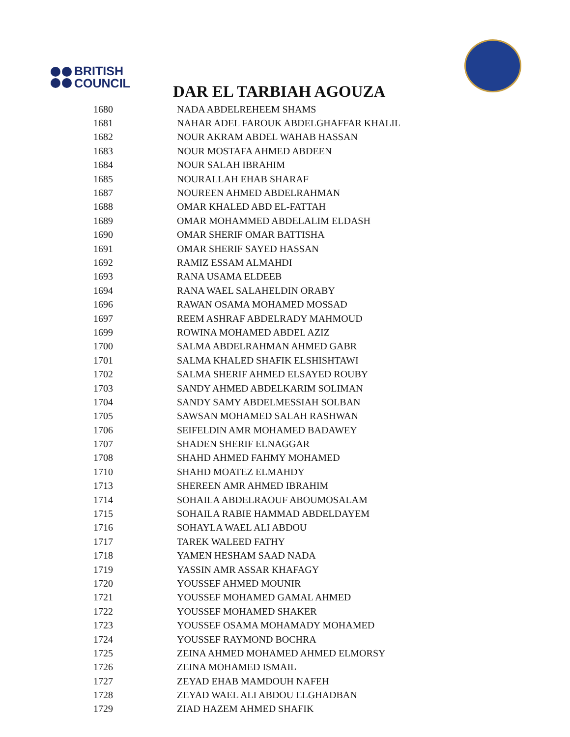BRITISH
COUNCIL
DAR EL TARBIAH AGOUZA
| 1680 | NADA ABDELREHEEM SHAMS |
| 1681 | NAHAR ADEL FAROUK ABDELGHAFFAR KHALIL |
| 1682 | NOUR AKRAM ABDEL WAHAB HASSAN |
| 1683 | NOUR MOSTAFA AHMED ABDEEN |
| 1684 | NOUR SALAH IBRAHIM |
| 1685 | NOURALLAH EHAB SHARAF |
| 1687 | NOUREEN AHMED ABDELRAHMAN |
| 1688 | OMAR KHALED ABD EL-FATTAH |
| 1689 | OMAR MOHAMMED ABDELALIM ELDASH |
| 1690 | OMAR SHERIF OMAR BATTISHA |
| 1691 | OMAR SHERIF SAYED HASSAN |
| 1692 | RAMIZ ESSAM ALMAHDI |
| 1693 | RANA USAMA ELDEEB |
| 1694 | RANA WAEL SALAHELDIN ORABY |
| 1696 | RAWAN OSAMA MOHAMED MOSSAD |
| 1697 | REEM ASHRAF ABDELRADY MAHMOUD |
| 1699 | ROWINA MOHAMED ABDEL AZIZ |
| 1700 | SALMA ABDELRAHMAN AHMED GABR |
| 1701 | SALMA KHALED SHAFIK ELSHISHTAWI |
| 1702 | SALMA SHERIF AHMED ELSAYED ROUBY |
| 1703 | SANDY AHMED ABDELKARIM SOLIMAN |
| 1704 | SANDY SAMY ABDELMESSIAH SOLBAN |
| 1705 | SAWSAN MOHAMED SALAH RASHWAN |
| 1706 | SEIFELDIN AMR MOHAMED BADAWEY |
| 1707 | SHADEN SHERIF ELNAGGAR |
| 1708 | SHAHD AHMED FAHMY MOHAMED |
| 1710 | SHAHD MOATEZ ELMAHDY |
| 1713 | SHEREEN AMR AHMED IBRAHIM |
| 1714 | SOHAILA ABDELRAOUF ABOUMOSALAM |
| 1715 | SOHAILA RABIE HAMMAD ABDELDAYEM |
| 1716 | SOHAYLA WAEL ALI ABDOU |
| 1717 | TAREK WALEED FATHY |
| 1718 | YAMEN HESHAM SAAD NADA |
| 1719 | YASSIN AMR ASSAR KHAFAGY |
| 1720 | YOUSSEF AHMED MOUNIR |
| 1721 | YOUSSEF MOHAMED GAMAL AHMED |
| 1722 | YOUSSEF MOHAMED SHAKER |
| 1723 | YOUSSEF OSAMA MOHAMADY MOHAMED |
| 1724 | YOUSSEF RAYMOND BOCHRA |
| 1725 | ZEINA AHMED MOHAMED AHMED ELMORSY |
| 1726 | ZEINA MOHAMED ISMAIL |
| 1727 | ZEYAD EHAB MAMDOUH NAFEH |
| 1728 | ZEYAD WAEL ALI ABDOU ELGHADBAN |
| 1729 | ZIAD HAZEM AHMED SHAFIK |